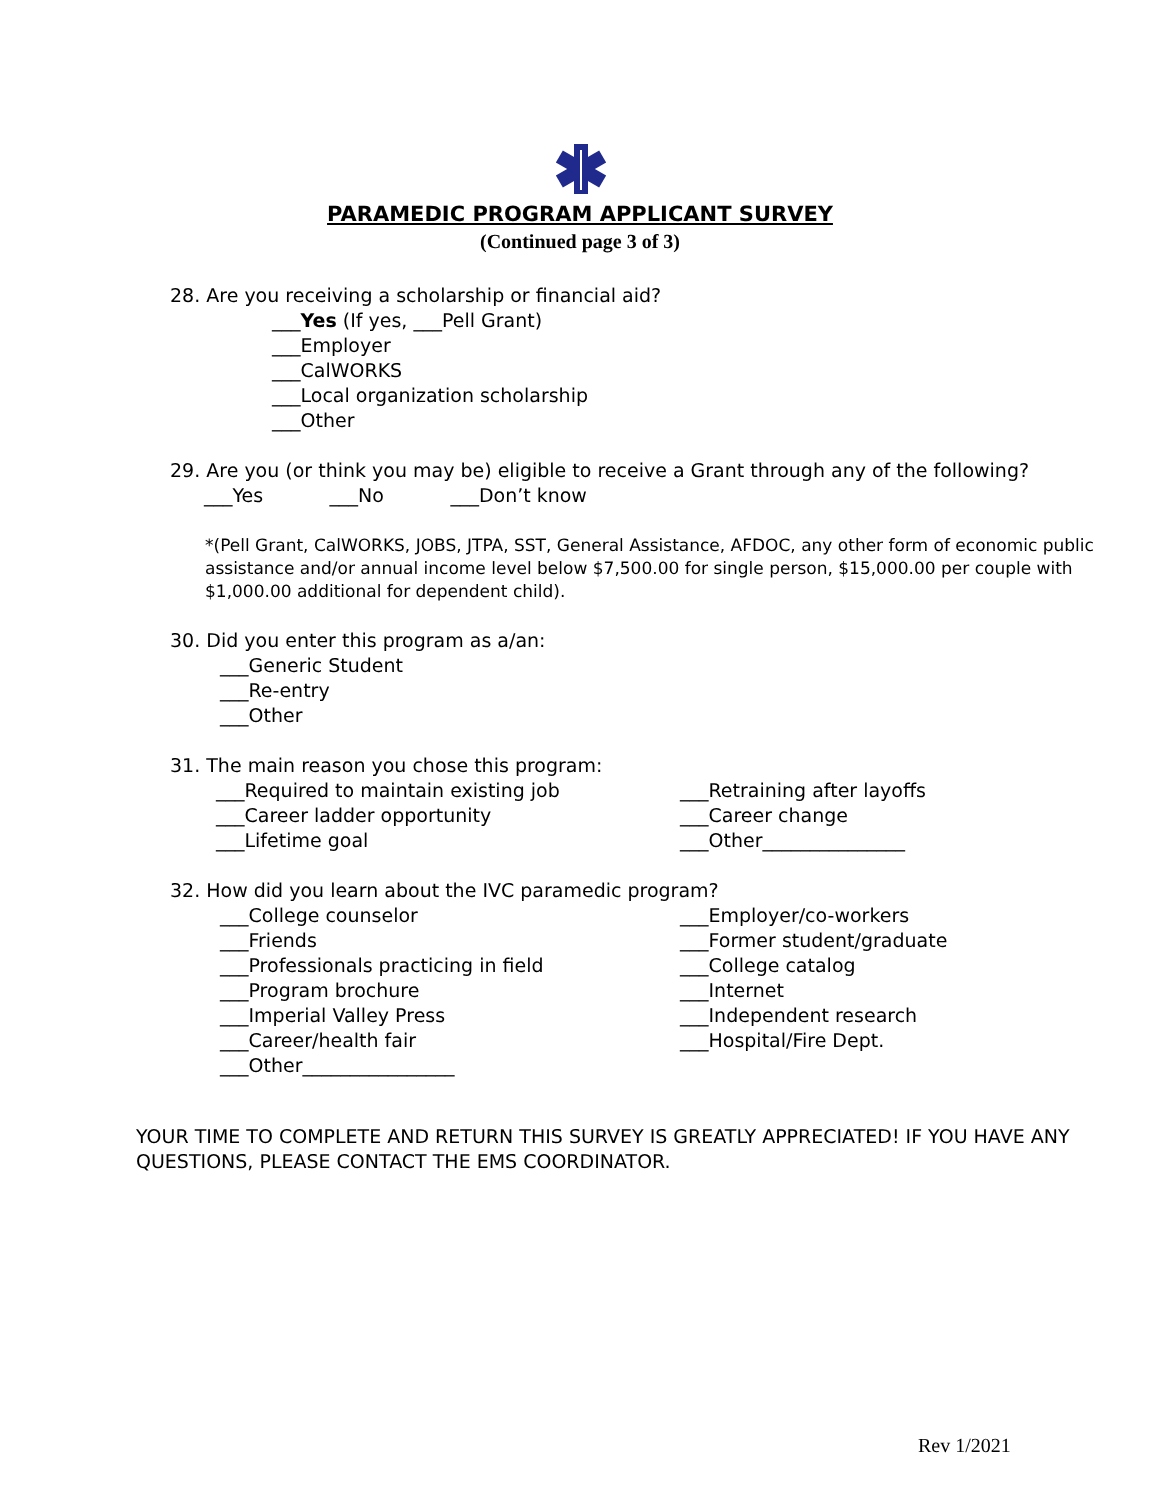PARAMEDIC PROGRAM APPLICANT SURVEY
(Continued page 3 of 3)
28. Are you receiving a scholarship or financial aid?
___Yes (If yes, ___Pell Grant)
___Employer
___CalWORKS
___Local organization scholarship
___Other
29. Are you (or think you may be) eligible to receive a Grant through any of the following?
___Yes ___No ___Don’t know
*(Pell Grant, CalWORKS, JOBS, JTPA, SST, General Assistance, AFDOC, any other form of economic public assistance and/or annual income level below $7,500.00 for single person, $15,000.00 per couple with $1,000.00 additional for dependent child).
30. Did you enter this program as a/an:
___Generic Student
___Re-entry
___Other
31. The main reason you chose this program:
___Required to maintain existing job
___Career ladder opportunity
___Lifetime goal
___Retraining after layoffs
___Career change
___Other_______________
32. How did you learn about the IVC paramedic program?
___College counselor
___Friends
___Professionals practicing in field
___Program brochure
___Imperial Valley Press
___Career/health fair
___Other________________
___Employer/co-workers
___Former student/graduate
___College catalog
___Internet
___Independent research
___Hospital/Fire Dept.
YOUR TIME TO COMPLETE AND RETURN THIS SURVEY IS GREATLY APPRECIATED! IF YOU HAVE ANY QUESTIONS, PLEASE CONTACT THE EMS COORDINATOR.
Rev 1/2021